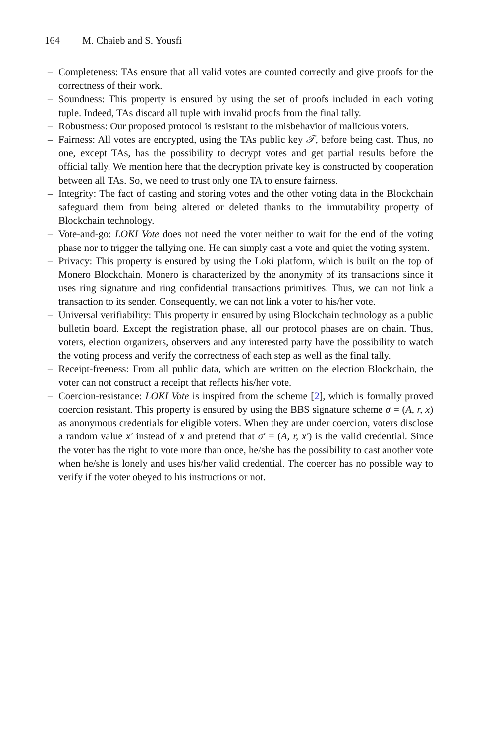164 M. Chaieb and S. Yousfi
– Completeness: TAs ensure that all valid votes are counted correctly and give proofs for the correctness of their work.
– Soundness: This property is ensured by using the set of proofs included in each voting tuple. Indeed, TAs discard all tuple with invalid proofs from the final tally.
– Robustness: Our proposed protocol is resistant to the misbehavior of malicious voters.
– Fairness: All votes are encrypted, using the TAs public key 𝒯, before being cast. Thus, no one, except TAs, has the possibility to decrypt votes and get partial results before the official tally. We mention here that the decryption private key is constructed by cooperation between all TAs. So, we need to trust only one TA to ensure fairness.
– Integrity: The fact of casting and storing votes and the other voting data in the Blockchain safeguard them from being altered or deleted thanks to the immutability property of Blockchain technology.
– Vote-and-go: LOKI Vote does not need the voter neither to wait for the end of the voting phase nor to trigger the tallying one. He can simply cast a vote and quiet the voting system.
– Privacy: This property is ensured by using the Loki platform, which is built on the top of Monero Blockchain. Monero is characterized by the anonymity of its transactions since it uses ring signature and ring confidential transactions primitives. Thus, we can not link a transaction to its sender. Consequently, we can not link a voter to his/her vote.
– Universal verifiability: This property in ensured by using Blockchain technology as a public bulletin board. Except the registration phase, all our protocol phases are on chain. Thus, voters, election organizers, observers and any interested party have the possibility to watch the voting process and verify the correctness of each step as well as the final tally.
– Receipt-freeness: From all public data, which are written on the election Blockchain, the voter can not construct a receipt that reflects his/her vote.
– Coercion-resistance: LOKI Vote is inspired from the scheme [2], which is formally proved coercion resistant. This property is ensured by using the BBS signature scheme σ = (A, r, x) as anonymous credentials for eligible voters. When they are under coercion, voters disclose a random value x′ instead of x and pretend that σ′ = (A, r, x′) is the valid credential. Since the voter has the right to vote more than once, he/she has the possibility to cast another vote when he/she is lonely and uses his/her valid credential. The coercer has no possible way to verify if the voter obeyed to his instructions or not.